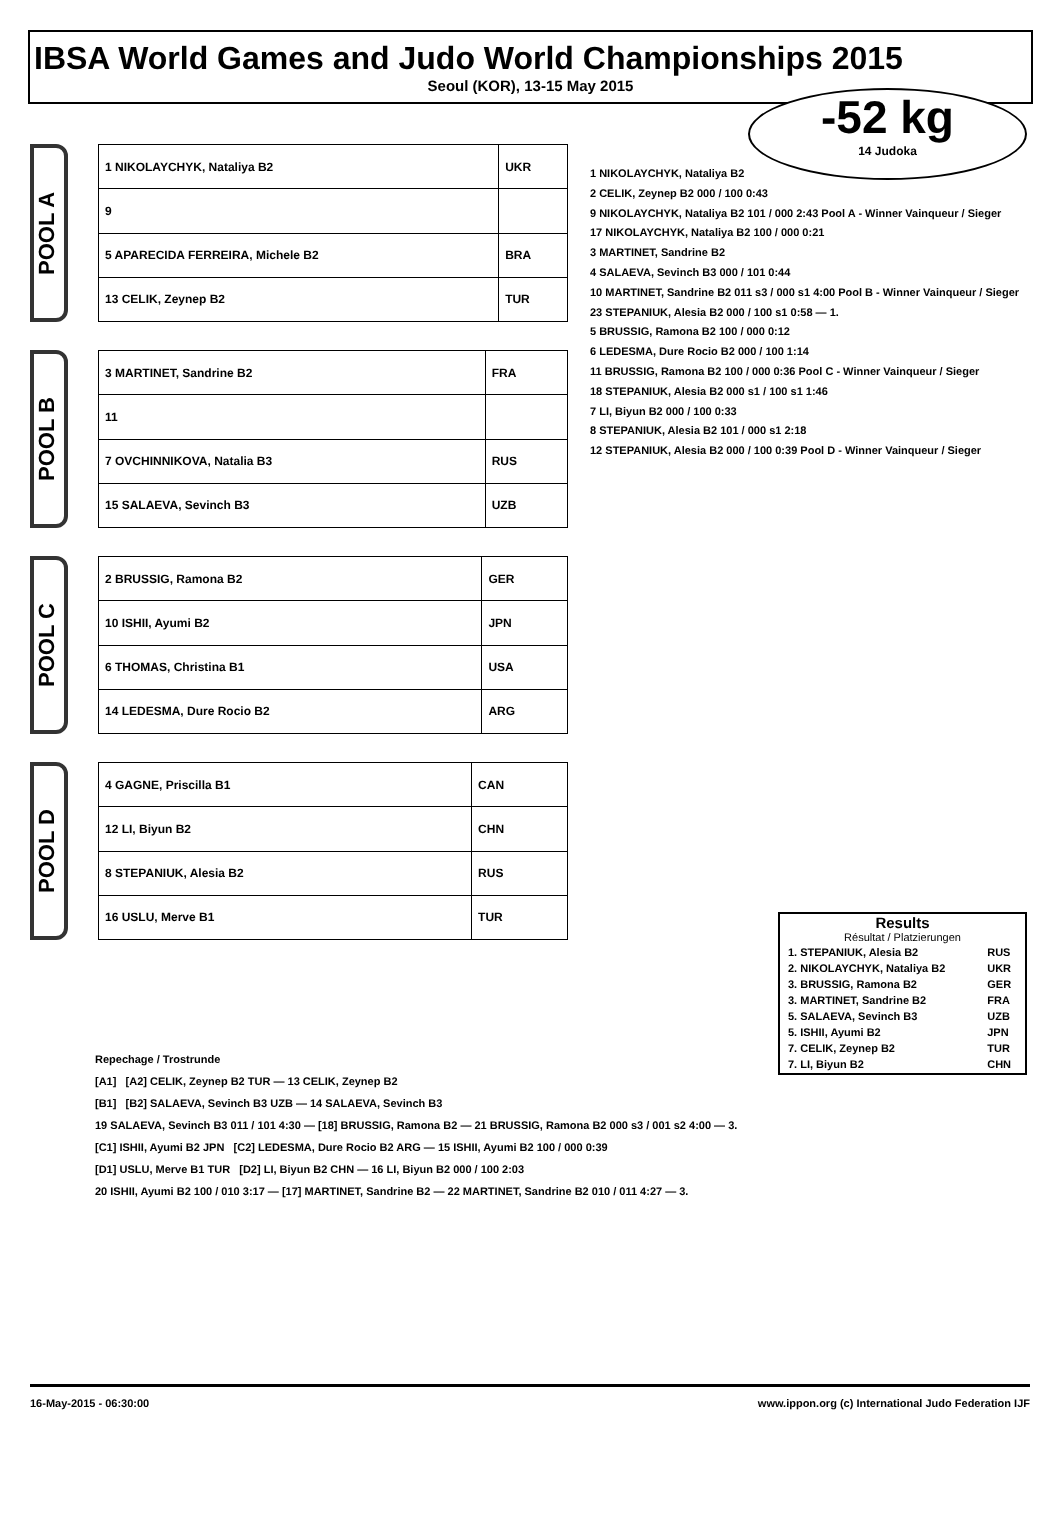IBSA World Games and Judo World Championships 2015
Seoul (KOR), 13-15 May 2015
-52 kg
14 Judoka
POOL A
| 1 NIKOLAYCHYK, Nataliya B2 | UKR |
| 9 | |
| 5 APARECIDA FERREIRA, Michele B2 | BRA |
| 13 CELIK, Zeynep B2 | TUR |
POOL B
| 3 MARTINET, Sandrine B2 | FRA |
| 11 | |
| 7 OVCHINNIKOVA, Natalia B3 | RUS |
| 15 SALAEVA, Sevinch B3 | UZB |
POOL C
| 2 BRUSSIG, Ramona B2 | GER |
| 10 ISHII, Ayumi B2 | JPN |
| 6 THOMAS, Christina B1 | USA |
| 14 LEDESMA, Dure Rocio B2 | ARG |
POOL D
| 4 GAGNE, Priscilla B1 | CAN |
| 12 LI, Biyun B2 | CHN |
| 8 STEPANIUK, Alesia B2 | RUS |
| 16 USLU, Merve B1 | TUR |
1 NIKOLAYCHYK, Nataliya B2
2 CELIK, Zeynep B2 000 / 100 0:43
9 NIKOLAYCHYK, Nataliya B2 101 / 000 2:43 Pool A - Winner Vainqueur / Sieger
17 NIKOLAYCHYK, Nataliya B2 100 / 000 0:21
3 MARTINET, Sandrine B2
4 SALAEVA, Sevinch B3 000 / 101 0:44
10 MARTINET, Sandrine B2 011 s3 / 000 s1 4:00 Pool B - Winner Vainqueur / Sieger
23 STEPANIUK, Alesia B2 000 / 100 s1 0:58 — 1.
5 BRUSSIG, Ramona B2 100 / 000 0:12
6 LEDESMA, Dure Rocio B2 000 / 100 1:14
11 BRUSSIG, Ramona B2 100 / 000 0:36 Pool C - Winner Vainqueur / Sieger
18 STEPANIUK, Alesia B2 000 s1 / 100 s1 1:46
7 LI, Biyun B2 000 / 100 0:33
8 STEPANIUK, Alesia B2 101 / 000 s1 2:18
12 STEPANIUK, Alesia B2 000 / 100 0:39 Pool D - Winner Vainqueur / Sieger
Results
Résultat / Platzierungen
| 1. STEPANIUK, Alesia B2 | RUS |
| 2. NIKOLAYCHYK, Nataliya B2 | UKR |
| 3. BRUSSIG, Ramona B2 | GER |
| 3. MARTINET, Sandrine B2 | FRA |
| 5. SALAEVA, Sevinch B3 | UZB |
| 5. ISHII, Ayumi B2 | JPN |
| 7. CELIK, Zeynep B2 | TUR |
| 7. LI, Biyun B2 | CHN |
Repechage / Trostrunde
[A1] [A2] CELIK, Zeynep B2 TUR — 13 CELIK, Zeynep B2
[B1] [B2] SALAEVA, Sevinch B3 UZB — 14 SALAEVA, Sevinch B3
19 SALAEVA, Sevinch B3 011 / 101 4:30 — [18] BRUSSIG, Ramona B2 — 21 BRUSSIG, Ramona B2 000 s3 / 001 s2 4:00 — 3.
[C1] ISHII, Ayumi B2 JPN [C2] LEDESMA, Dure Rocio B2 ARG — 15 ISHII, Ayumi B2 100 / 000 0:39
[D1] USLU, Merve B1 TUR [D2] LI, Biyun B2 CHN — 16 LI, Biyun B2 000 / 100 2:03
20 ISHII, Ayumi B2 100 / 010 3:17 — [17] MARTINET, Sandrine B2 — 22 MARTINET, Sandrine B2 010 / 011 4:27 — 3.
16-May-2015 - 06:30:00 www.ippon.org (c) International Judo Federation IJF